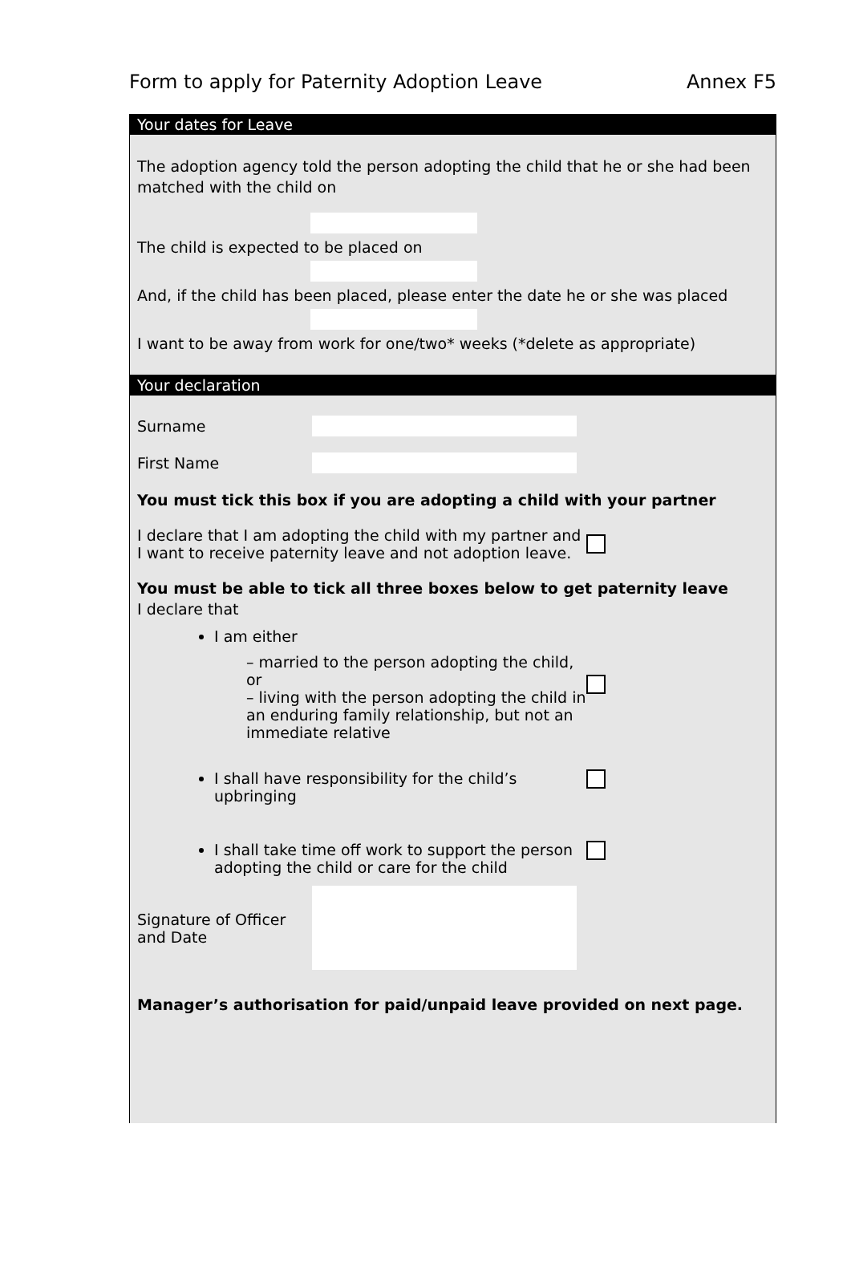Form to apply for Paternity Adoption Leave Annex F5
Your dates for Leave
The adoption agency told the person adopting the child that he or she had been matched with the child on
The child is expected to be placed on
And, if the child has been placed, please enter the date he or she was placed
I want to be away from work for one/two* weeks (*delete as appropriate)
Your declaration
Surname
First Name
You must tick this box if you are adopting a child with your partner
I declare that I am adopting the child with my partner and I want to receive paternity leave and not adoption leave.
You must be able to tick all three boxes below to get paternity leave
I declare that
I am either
– married to the person adopting the child, or
– living with the person adopting the child in an enduring family relationship, but not an immediate relative
I shall have responsibility for the child’s upbringing
I shall take time off work to support the person adopting the child or care for the child
Signature of Officer and Date
Manager’s authorisation for paid/unpaid leave provided on next page.